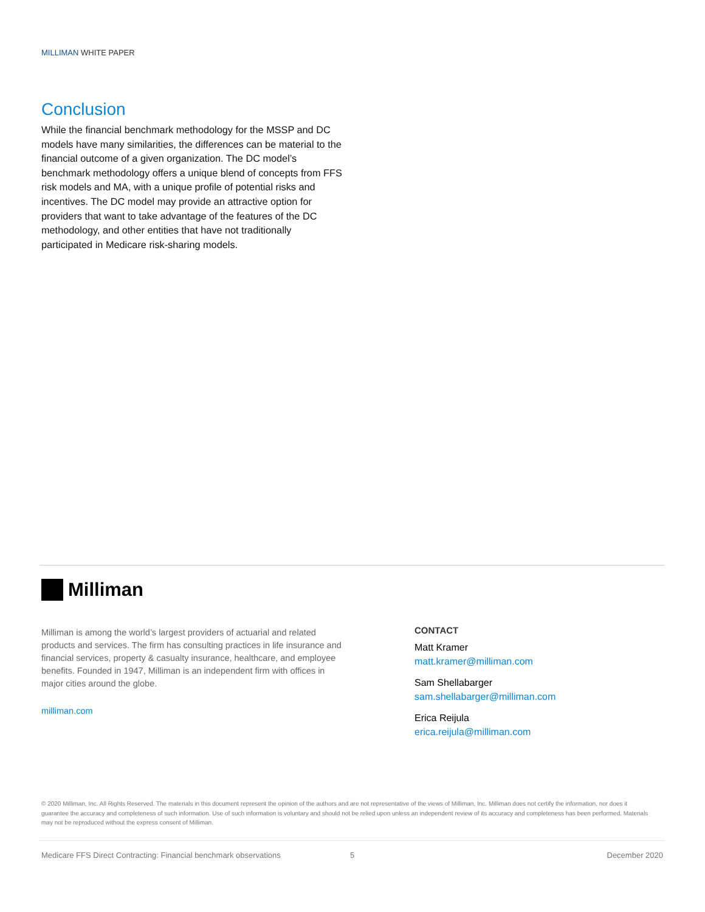MILLIMAN WHITE PAPER
Conclusion
While the financial benchmark methodology for the MSSP and DC models have many similarities, the differences can be material to the financial outcome of a given organization. The DC model’s benchmark methodology offers a unique blend of concepts from FFS risk models and MA, with a unique profile of potential risks and incentives. The DC model may provide an attractive option for providers that want to take advantage of the features of the DC methodology, and other entities that have not traditionally participated in Medicare risk-sharing models.
Milliman
Milliman is among the world’s largest providers of actuarial and related products and services. The firm has consulting practices in life insurance and financial services, property & casualty insurance, healthcare, and employee benefits. Founded in 1947, Milliman is an independent firm with offices in major cities around the globe.
milliman.com
CONTACT
Matt Kramer
matt.kramer@milliman.com
Sam Shellabarger
sam.shellabarger@milliman.com
Erica Reijula
erica.reijula@milliman.com
© 2020 Milliman, Inc. All Rights Reserved. The materials in this document represent the opinion of the authors and are not representative of the views of Milliman, Inc. Milliman does not certify the information, nor does it guarantee the accuracy and completeness of such information. Use of such information is voluntary and should not be relied upon unless an independent review of its accuracy and completeness has been performed. Materials may not be reproduced without the express consent of Milliman.
Medicare FFS Direct Contracting: Financial benchmark observations 5 December 2020